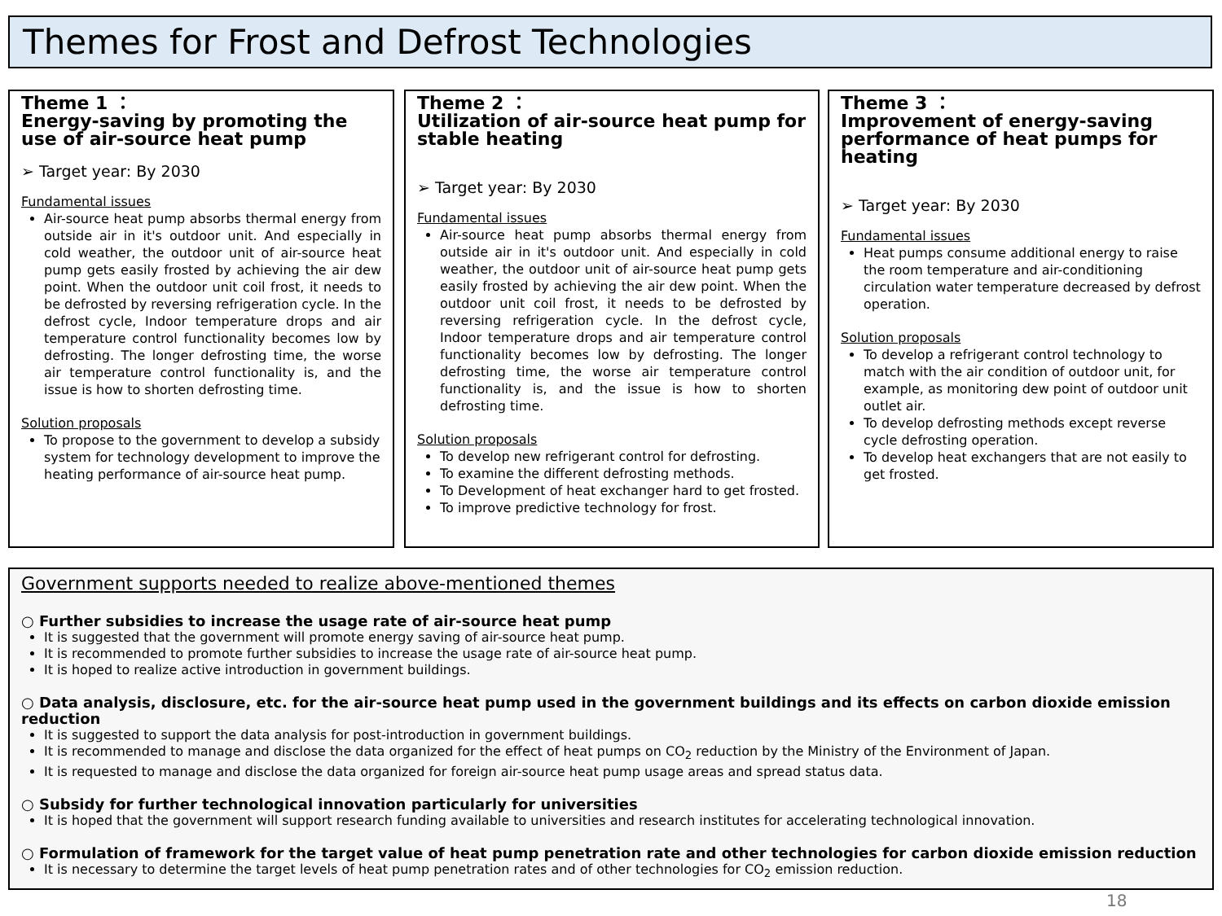Themes for Frost and Defrost Technologies
Theme 1 ：
Energy-saving by promoting the use of air-source heat pump
➢ Target year: By 2030
Fundamental issues
Air-source heat pump absorbs thermal energy from outside air in it's outdoor unit. And especially in cold weather, the outdoor unit of air-source heat pump gets easily frosted by achieving the air dew point. When the outdoor unit coil frost, it needs to be defrosted by reversing refrigeration cycle. In the defrost cycle, Indoor temperature drops and air temperature control functionality becomes low by defrosting. The longer defrosting time, the worse air temperature control functionality is, and the issue is how to shorten defrosting time.
Solution proposals
To propose to the government to develop a subsidy system for technology development to improve the heating performance of air-source heat pump.
Theme 2 ：
Utilization of air-source heat pump for stable heating
➢ Target year: By 2030
Fundamental issues
Air-source heat pump absorbs thermal energy from outside air in it's outdoor unit. And especially in cold weather, the outdoor unit of air-source heat pump gets easily frosted by achieving the air dew point. When the outdoor unit coil frost, it needs to be defrosted by reversing refrigeration cycle. In the defrost cycle, Indoor temperature drops and air temperature control functionality becomes low by defrosting. The longer defrosting time, the worse air temperature control functionality is, and the issue is how to shorten defrosting time.
Solution proposals
To develop new refrigerant control for defrosting.
To examine the different defrosting methods.
To Development of heat exchanger hard to get frosted.
To improve predictive technology for frost.
Theme 3 ：
Improvement of energy-saving performance of heat pumps for heating
➢ Target year: By 2030
Fundamental issues
Heat pumps consume additional energy to raise the room temperature and air-conditioning circulation water temperature decreased by defrost operation.
Solution proposals
To develop a refrigerant control technology to match with the air condition of outdoor unit, for example, as monitoring dew point of outdoor unit outlet air.
To develop defrosting methods except reverse cycle defrosting operation.
To develop heat exchangers that are not easily to get frosted.
Government supports needed to realize above-mentioned themes
○ Further subsidies to increase the usage rate of air-source heat pump
It is suggested that the government will promote energy saving of air-source heat pump.
It is recommended to promote further subsidies to increase the usage rate of air-source heat pump.
It is hoped to realize active introduction in government buildings.
○ Data analysis, disclosure, etc. for the air-source heat pump used in the government buildings and its effects on carbon dioxide emission reduction
It is suggested to support the data analysis for post-introduction in government buildings.
It is recommended to manage and disclose the data organized for the effect of heat pumps on CO<sub>2</sub> reduction by the Ministry of the Environment of Japan.
It is requested to manage and disclose the data organized for foreign air-source heat pump usage areas and spread status data.
○ Subsidy for further technological innovation particularly for universities
It is hoped that the government will support research funding available to universities and research institutes for accelerating technological innovation.
○ Formulation of framework for the target value of heat pump penetration rate and other technologies for carbon dioxide emission reduction
It is necessary to determine the target levels of heat pump penetration rates and of other technologies for CO<sub>2</sub> emission reduction.
18